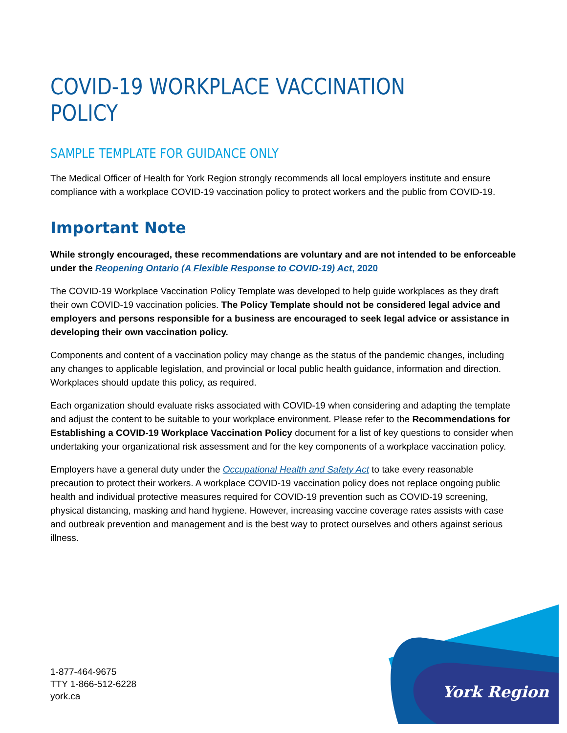York Region
COVID-19 WORKPLACE VACCINATION POLICY
SAMPLE TEMPLATE FOR GUIDANCE ONLY
The Medical Officer of Health for York Region strongly recommends all local employers institute and ensure compliance with a workplace COVID-19 vaccination policy to protect workers and the public from COVID-19.
Important Note
While strongly encouraged, these recommendations are voluntary and are not intended to be enforceable under the Reopening Ontario (A Flexible Response to COVID-19) Act, 2020
The COVID-19 Workplace Vaccination Policy Template was developed to help guide workplaces as they draft their own COVID-19 vaccination policies. The Policy Template should not be considered legal advice and employers and persons responsible for a business are encouraged to seek legal advice or assistance in developing their own vaccination policy.
Components and content of a vaccination policy may change as the status of the pandemic changes, including any changes to applicable legislation, and provincial or local public health guidance, information and direction. Workplaces should update this policy, as required.
Each organization should evaluate risks associated with COVID-19 when considering and adapting the template and adjust the content to be suitable to your workplace environment. Please refer to the Recommendations for Establishing a COVID-19 Workplace Vaccination Policy document for a list of key questions to consider when undertaking your organizational risk assessment and for the key components of a workplace vaccination policy.
Employers have a general duty under the Occupational Health and Safety Act to take every reasonable precaution to protect their workers. A workplace COVID-19 vaccination policy does not replace ongoing public health and individual protective measures required for COVID-19 prevention such as COVID-19 screening, physical distancing, masking and hand hygiene. However, increasing vaccine coverage rates assists with case and outbreak prevention and management and is the best way to protect ourselves and others against serious illness.
1-877-464-9675
TTY 1-866-512-6228
york.ca